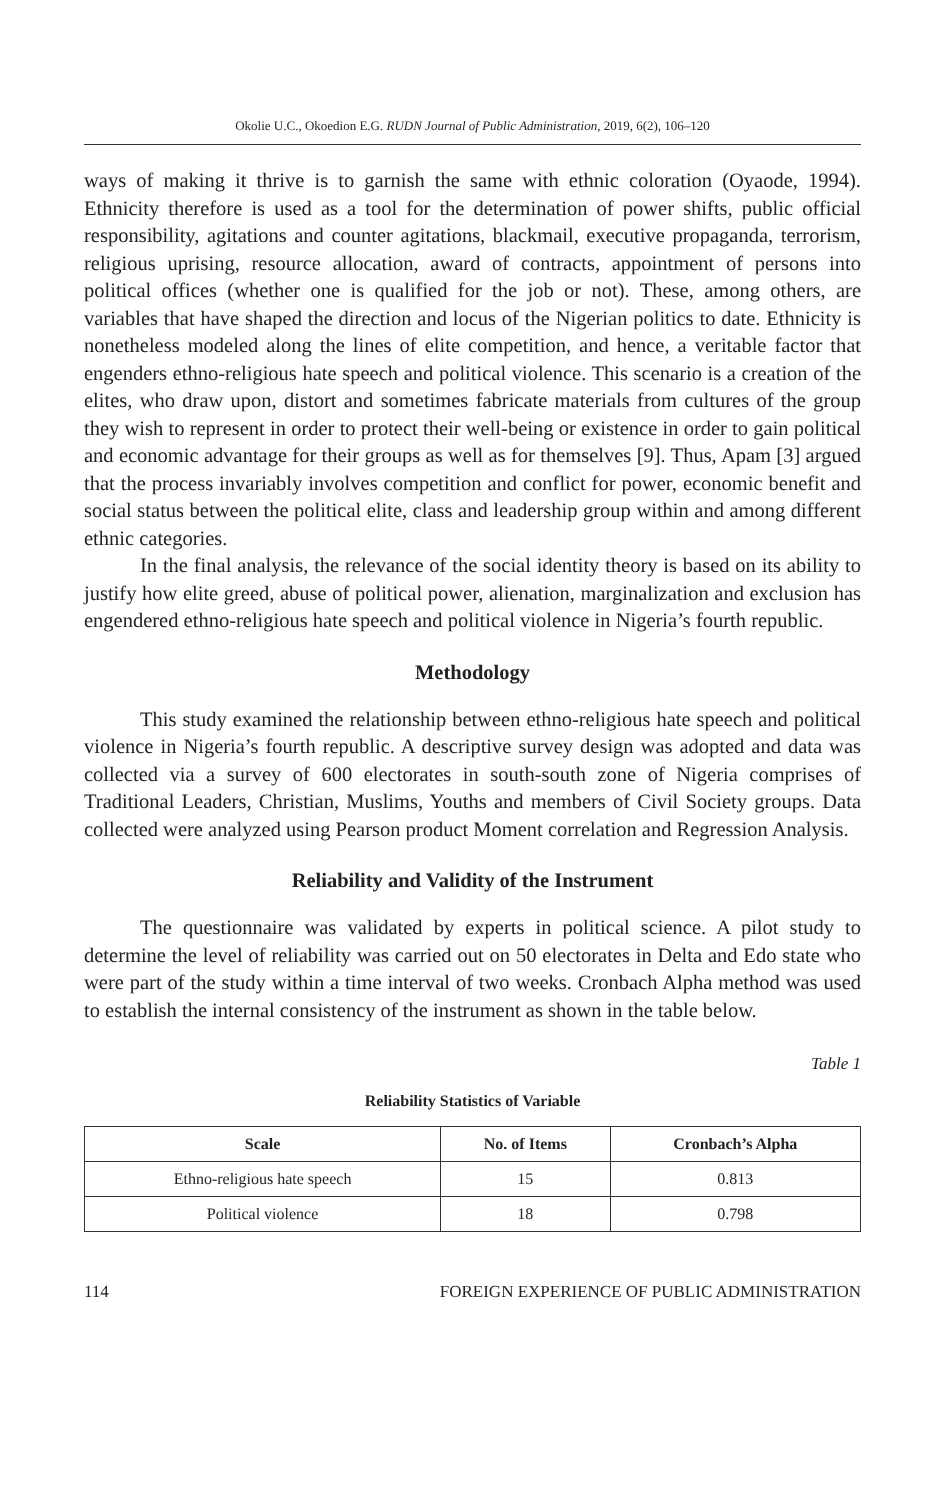Okolie U.C., Okoedion E.G. RUDN Journal of Public Administration, 2019, 6(2), 106–120
ways of making it thrive is to garnish the same with ethnic coloration (Oyaode, 1994). Ethnicity therefore is used as a tool for the determination of power shifts, public official responsibility, agitations and counter agitations, blackmail, executive propaganda, terrorism, religious uprising, resource allocation, award of contracts, appointment of persons into political offices (whether one is qualified for the job or not). These, among others, are variables that have shaped the direction and locus of the Nigerian politics to date. Ethnicity is nonetheless modeled along the lines of elite competition, and hence, a veritable factor that engenders ethno-religious hate speech and political violence. This scenario is a creation of the elites, who draw upon, distort and sometimes fabricate materials from cultures of the group they wish to represent in order to protect their well-being or existence in order to gain political and economic advantage for their groups as well as for themselves [9]. Thus, Apam [3] argued that the process invariably involves competition and conflict for power, economic benefit and social status between the political elite, class and leadership group within and among different ethnic categories.
In the final analysis, the relevance of the social identity theory is based on its ability to justify how elite greed, abuse of political power, alienation, marginalization and exclusion has engendered ethno-religious hate speech and political violence in Nigeria’s fourth republic.
Methodology
This study examined the relationship between ethno-religious hate speech and political violence in Nigeria’s fourth republic. A descriptive survey design was adopted and data was collected via a survey of 600 electorates in south-south zone of Nigeria comprises of Traditional Leaders, Christian, Muslims, Youths and members of Civil Society groups. Data collected were analyzed using Pearson product Moment correlation and Regression Analysis.
Reliability and Validity of the Instrument
The questionnaire was validated by experts in political science. A pilot study to determine the level of reliability was carried out on 50 electorates in Delta and Edo state who were part of the study within a time interval of two weeks. Cronbach Alpha method was used to establish the internal consistency of the instrument as shown in the table below.
Table 1
Reliability Statistics of Variable
| Scale | No. of Items | Cronbach’s Alpha |
| --- | --- | --- |
| Ethno-religious hate speech | 15 | 0.813 |
| Political violence | 18 | 0.798 |
114 FOREIGN EXPERIENCE OF PUBLIC ADMINISTRATION